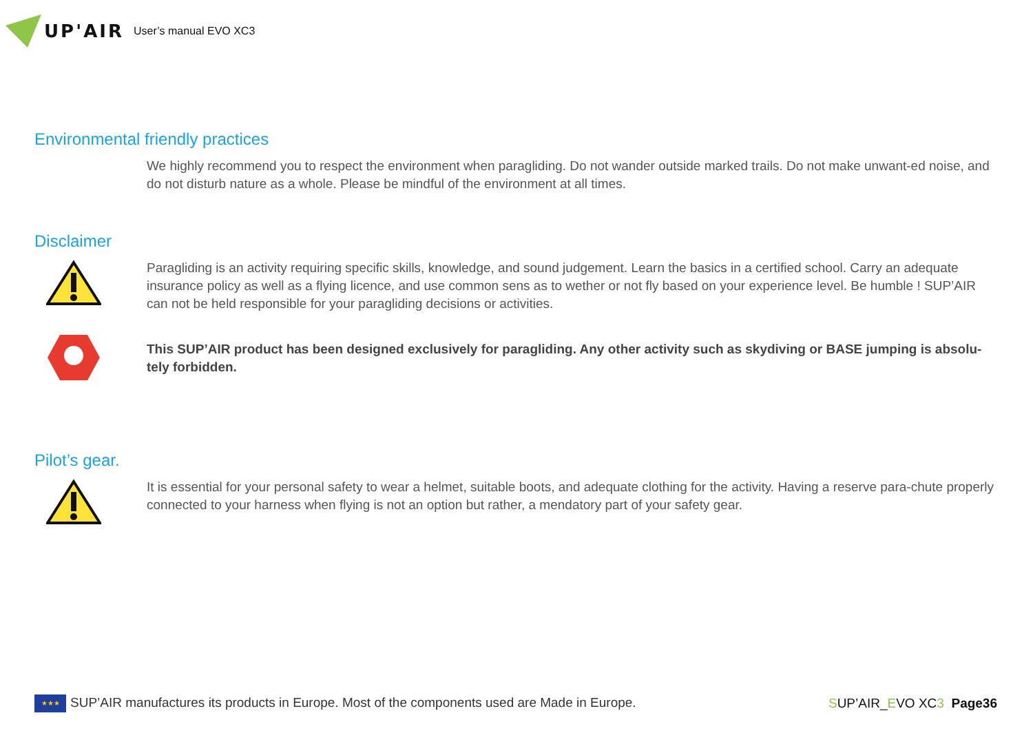UP'AIR User’s manual EVO XC3
Environmental friendly practices
We highly recommend you to respect the environment when paragliding. Do not wander outside marked trails. Do not make unwant-ed noise, and do not disturb nature as a whole. Please be mindful of the environment at all times.
Disclaimer
Paragliding is an activity requiring specific skills, knowledge, and sound judgement. Learn the basics in a certified school. Carry an adequate insurance policy as well as a flying licence, and use common sens as to wether or not fly based on your experience level. Be humble ! SUP’AIR can not be held responsible for your paragliding decisions or activities.
This SUP’AIR product has been designed exclusively for paragliding. Any other activity such as skydiving or BASE jumping is absolu-tely forbidden.
Pilot’s gear.
It is essential for your personal safety to wear a helmet, suitable boots, and adequate clothing for the activity. Having a reserve para-chute properly connected to your harness when flying is not an option but rather, a mendatory part of your safety gear.
★★★ SUP’AIR manufactures its products in Europe. Most of the components used are Made in Europe. SUP’AIR_EVO XC3 Page36